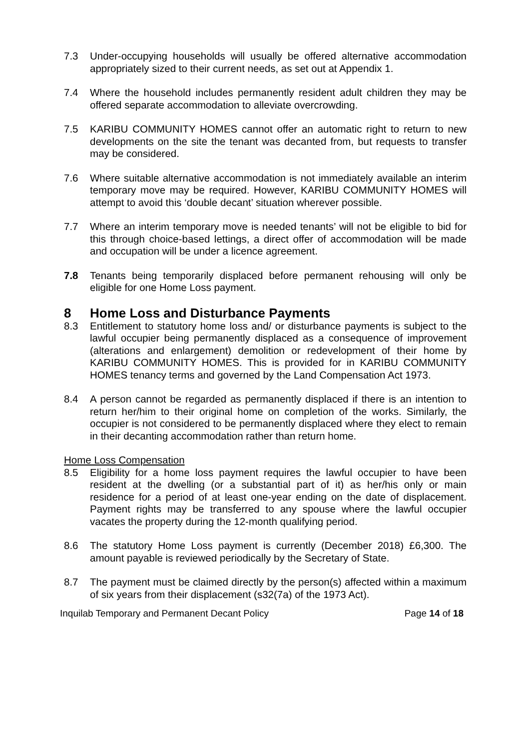7.3 Under-occupying households will usually be offered alternative accommodation appropriately sized to their current needs, as set out at Appendix 1.
7.4 Where the household includes permanently resident adult children they may be offered separate accommodation to alleviate overcrowding.
7.5 KARIBU COMMUNITY HOMES cannot offer an automatic right to return to new developments on the site the tenant was decanted from, but requests to transfer may be considered.
7.6 Where suitable alternative accommodation is not immediately available an interim temporary move may be required. However, KARIBU COMMUNITY HOMES will attempt to avoid this ‘double decant’ situation wherever possible.
7.7 Where an interim temporary move is needed tenants’ will not be eligible to bid for this through choice-based lettings, a direct offer of accommodation will be made and occupation will be under a licence agreement.
7.8 Tenants being temporarily displaced before permanent rehousing will only be eligible for one Home Loss payment.
8 Home Loss and Disturbance Payments
8.3 Entitlement to statutory home loss and/ or disturbance payments is subject to the lawful occupier being permanently displaced as a consequence of improvement (alterations and enlargement) demolition or redevelopment of their home by KARIBU COMMUNITY HOMES. This is provided for in KARIBU COMMUNITY HOMES tenancy terms and governed by the Land Compensation Act 1973.
8.4 A person cannot be regarded as permanently displaced if there is an intention to return her/him to their original home on completion of the works. Similarly, the occupier is not considered to be permanently displaced where they elect to remain in their decanting accommodation rather than return home.
Home Loss Compensation
8.5 Eligibility for a home loss payment requires the lawful occupier to have been resident at the dwelling (or a substantial part of it) as her/his only or main residence for a period of at least one-year ending on the date of displacement. Payment rights may be transferred to any spouse where the lawful occupier vacates the property during the 12-month qualifying period.
8.6 The statutory Home Loss payment is currently (December 2018) £6,300. The amount payable is reviewed periodically by the Secretary of State.
8.7 The payment must be claimed directly by the person(s) affected within a maximum of six years from their displacement (s32(7a) of the 1973 Act).
Inquilab Temporary and Permanent Decant Policy Page 14 of 18